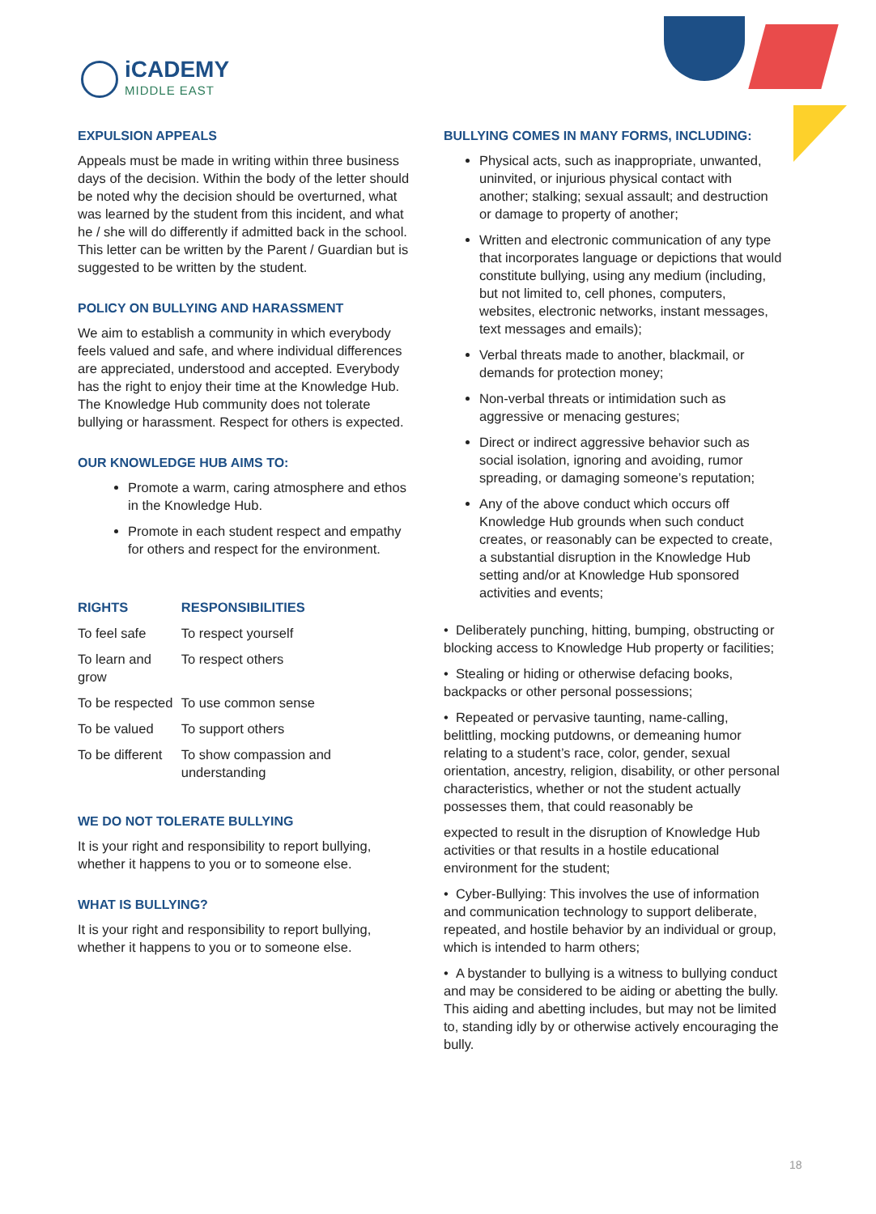iCADEMY
MIDDLE EAST
EXPULSION APPEALS
Appeals must be made in writing within three business days of the decision. Within the body of the letter should be noted why the decision should be overturned, what was learned by the student from this incident, and what he / she will do differently if admitted back in the school. This letter can be written by the Parent / Guardian but is suggested to be written by the student.
POLICY ON BULLYING AND HARASSMENT
We aim to establish a community in which everybody feels valued and safe, and where individual differences are appreciated, understood and accepted. Everybody has the right to enjoy their time at the Knowledge Hub. The Knowledge Hub community does not tolerate bullying or harassment. Respect for others is expected.
OUR KNOWLEDGE HUB AIMS TO:
Promote a warm, caring atmosphere and ethos in the Knowledge Hub.
Promote in each student respect and empathy for others and respect for the environment.
| RIGHTS | RESPONSIBILITIES |
| --- | --- |
| To feel safe | To respect yourself |
| To learn and grow | To respect others |
| To be respected | To use common sense |
| To be valued | To support others |
| To be different | To show compassion and understanding |
WE DO NOT TOLERATE BULLYING
It is your right and responsibility to report bullying, whether it happens to you or to someone else.
WHAT IS BULLYING?
It is your right and responsibility to report bullying, whether it happens to you or to someone else.
BULLYING COMES IN MANY FORMS, INCLUDING:
Physical acts, such as inappropriate, unwanted, uninvited, or injurious physical contact with another; stalking; sexual assault; and destruction or damage to property of another;
Written and electronic communication of any type that incorporates language or depictions that would constitute bullying, using any medium (including, but not limited to, cell phones, computers, websites, electronic networks, instant messages, text messages and emails);
Verbal threats made to another, blackmail, or demands for protection money;
Non-verbal threats or intimidation such as aggressive or menacing gestures;
Direct or indirect aggressive behavior such as social isolation, ignoring and avoiding, rumor spreading, or damaging someone’s reputation;
Any of the above conduct which occurs off Knowledge Hub grounds when such conduct creates, or reasonably can be expected to create, a substantial disruption in the Knowledge Hub setting and/or at Knowledge Hub sponsored activities and events;
• Deliberately punching, hitting, bumping, obstructing or blocking access to Knowledge Hub property or facilities;
• Stealing or hiding or otherwise defacing books, backpacks or other personal possessions;
• Repeated or pervasive taunting, name-calling, belittling, mocking putdowns, or demeaning humor relating to a student’s race, color, gender, sexual orientation, ancestry, religion, disability, or other personal characteristics, whether or not the student actually possesses them, that could reasonably be
expected to result in the disruption of Knowledge Hub activities or that results in a hostile educational environment for the student;
• Cyber-Bullying: This involves the use of information and communication technology to support deliberate, repeated, and hostile behavior by an individual or group, which is intended to harm others;
• A bystander to bullying is a witness to bullying conduct and may be considered to be aiding or abetting the bully. This aiding and abetting includes, but may not be limited to, standing idly by or otherwise actively encouraging the bully.
18